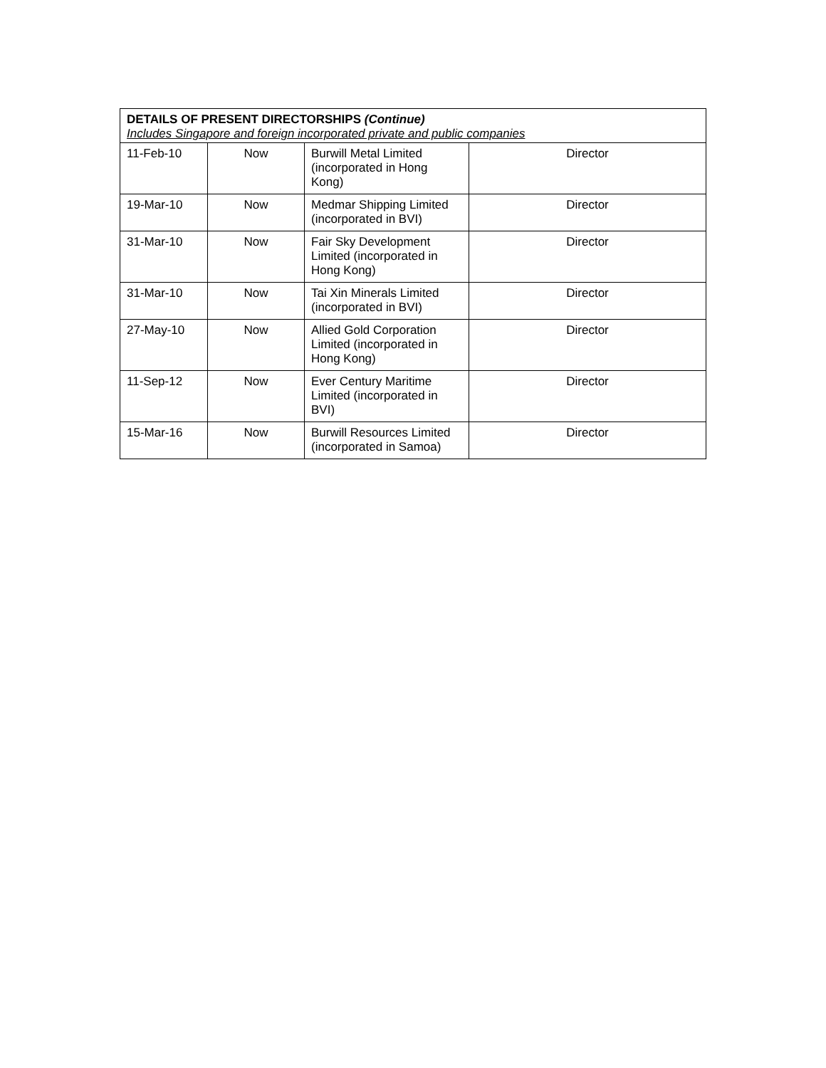| DETAILS OF PRESENT DIRECTORSHIPS (Continue) Includes Singapore and foreign incorporated private and public companies | | | |
| --- | --- | --- | --- |
| 11-Feb-10 | Now | Burwill Metal Limited (incorporated in Hong Kong) | Director |
| 19-Mar-10 | Now | Medmar Shipping Limited (incorporated in BVI) | Director |
| 31-Mar-10 | Now | Fair Sky Development Limited (incorporated in Hong Kong) | Director |
| 31-Mar-10 | Now | Tai Xin Minerals Limited (incorporated in BVI) | Director |
| 27-May-10 | Now | Allied Gold Corporation Limited (incorporated in Hong Kong) | Director |
| 11-Sep-12 | Now | Ever Century Maritime Limited (incorporated in BVI) | Director |
| 15-Mar-16 | Now | Burwill Resources Limited (incorporated in Samoa) | Director |